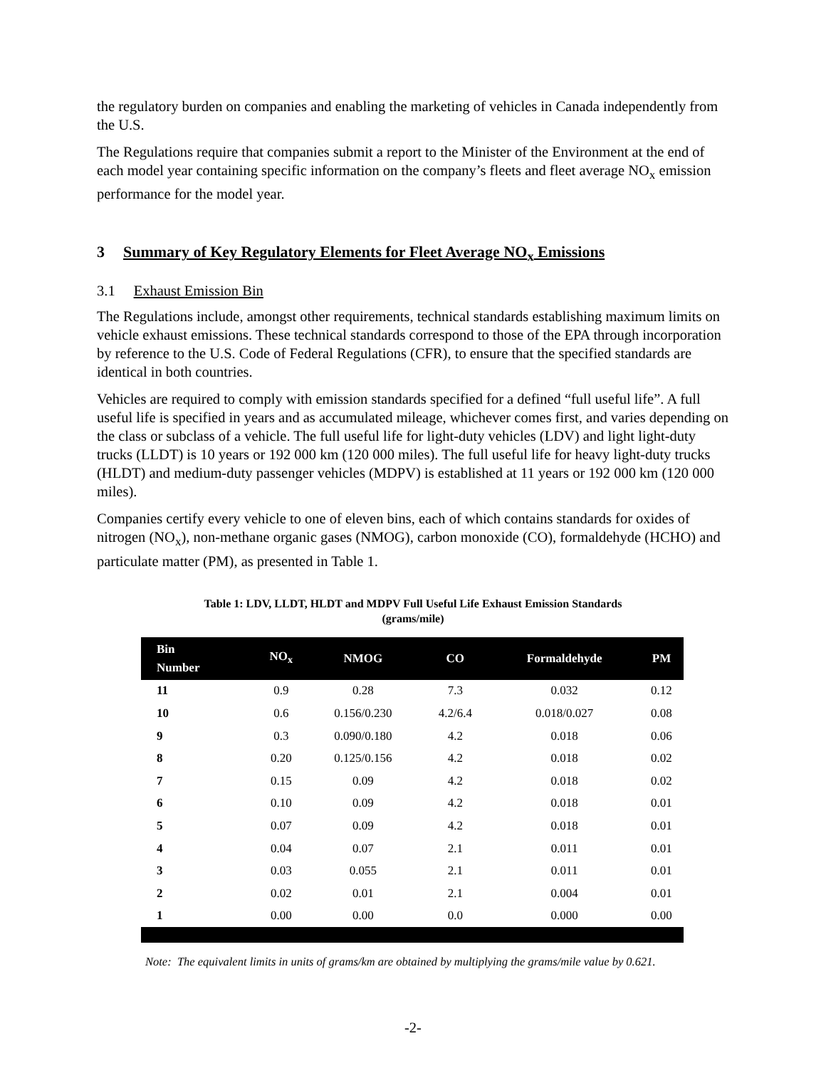the regulatory burden on companies and enabling the marketing of vehicles in Canada independently from the U.S.
The Regulations require that companies submit a report to the Minister of the Environment at the end of each model year containing specific information on the company’s fleets and fleet average NO<sub>x</sub> emission performance for the model year.
3 Summary of Key Regulatory Elements for Fleet Average NO<sub>x</sub> Emissions
3.1 Exhaust Emission Bin
The Regulations include, amongst other requirements, technical standards establishing maximum limits on vehicle exhaust emissions. These technical standards correspond to those of the EPA through incorporation by reference to the U.S. Code of Federal Regulations (CFR), to ensure that the specified standards are identical in both countries.
Vehicles are required to comply with emission standards specified for a defined “full useful life”. A full useful life is specified in years and as accumulated mileage, whichever comes first, and varies depending on the class or subclass of a vehicle. The full useful life for light-duty vehicles (LDV) and light light-duty trucks (LLDT) is 10 years or 192 000 km (120 000 miles). The full useful life for heavy light-duty trucks (HLDT) and medium-duty passenger vehicles (MDPV) is established at 11 years or 192 000 km (120 000 miles).
Companies certify every vehicle to one of eleven bins, each of which contains standards for oxides of nitrogen (NO<sub>x</sub>), non-methane organic gases (NMOG), carbon monoxide (CO), formaldehyde (HCHO) and particulate matter (PM), as presented in Table 1.
Table 1: LDV, LLDT, HLDT and MDPV Full Useful Life Exhaust Emission Standards
(grams/mile)
| Bin Number | NO<sub>x</sub> | NMOG | CO | Formaldehyde | PM |
| --- | --- | --- | --- | --- | --- |
| 11 | 0.9 | 0.28 | 7.3 | 0.032 | 0.12 |
| 10 | 0.6 | 0.156/0.230 | 4.2/6.4 | 0.018/0.027 | 0.08 |
| 9 | 0.3 | 0.090/0.180 | 4.2 | 0.018 | 0.06 |
| 8 | 0.20 | 0.125/0.156 | 4.2 | 0.018 | 0.02 |
| 7 | 0.15 | 0.09 | 4.2 | 0.018 | 0.02 |
| 6 | 0.10 | 0.09 | 4.2 | 0.018 | 0.01 |
| 5 | 0.07 | 0.09 | 4.2 | 0.018 | 0.01 |
| 4 | 0.04 | 0.07 | 2.1 | 0.011 | 0.01 |
| 3 | 0.03 | 0.055 | 2.1 | 0.011 | 0.01 |
| 2 | 0.02 | 0.01 | 2.1 | 0.004 | 0.01 |
| 1 | 0.00 | 0.00 | 0.0 | 0.000 | 0.00 |
Note: The equivalent limits in units of grams/km are obtained by multiplying the grams/mile value by 0.621.
-2-